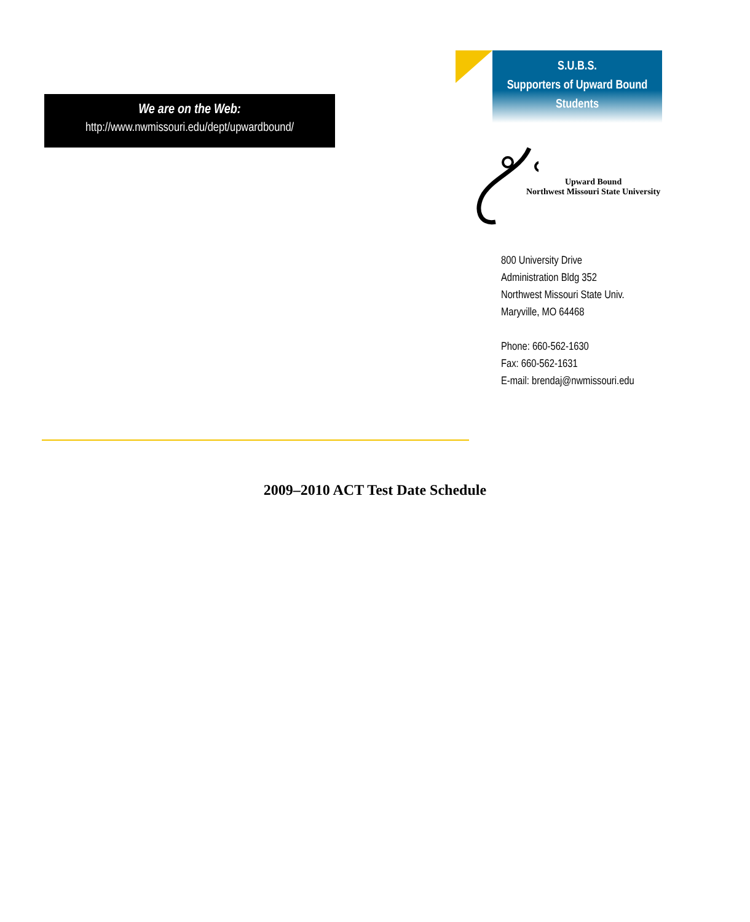We are on the Web:
http://www.nwmissouri.edu/dept/upwardbound/
S.U.B.S.
Supporters of Upward Bound
Students
Upward Bound
Northwest Missouri State University
800 University Drive
Administration Bldg 352
Northwest Missouri State Univ.
Maryville, MO 64468
Phone: 660-562-1630
Fax: 660-562-1631
E-mail: brendaj@nwmissouri.edu
2009–2010 ACT Test Date Schedule